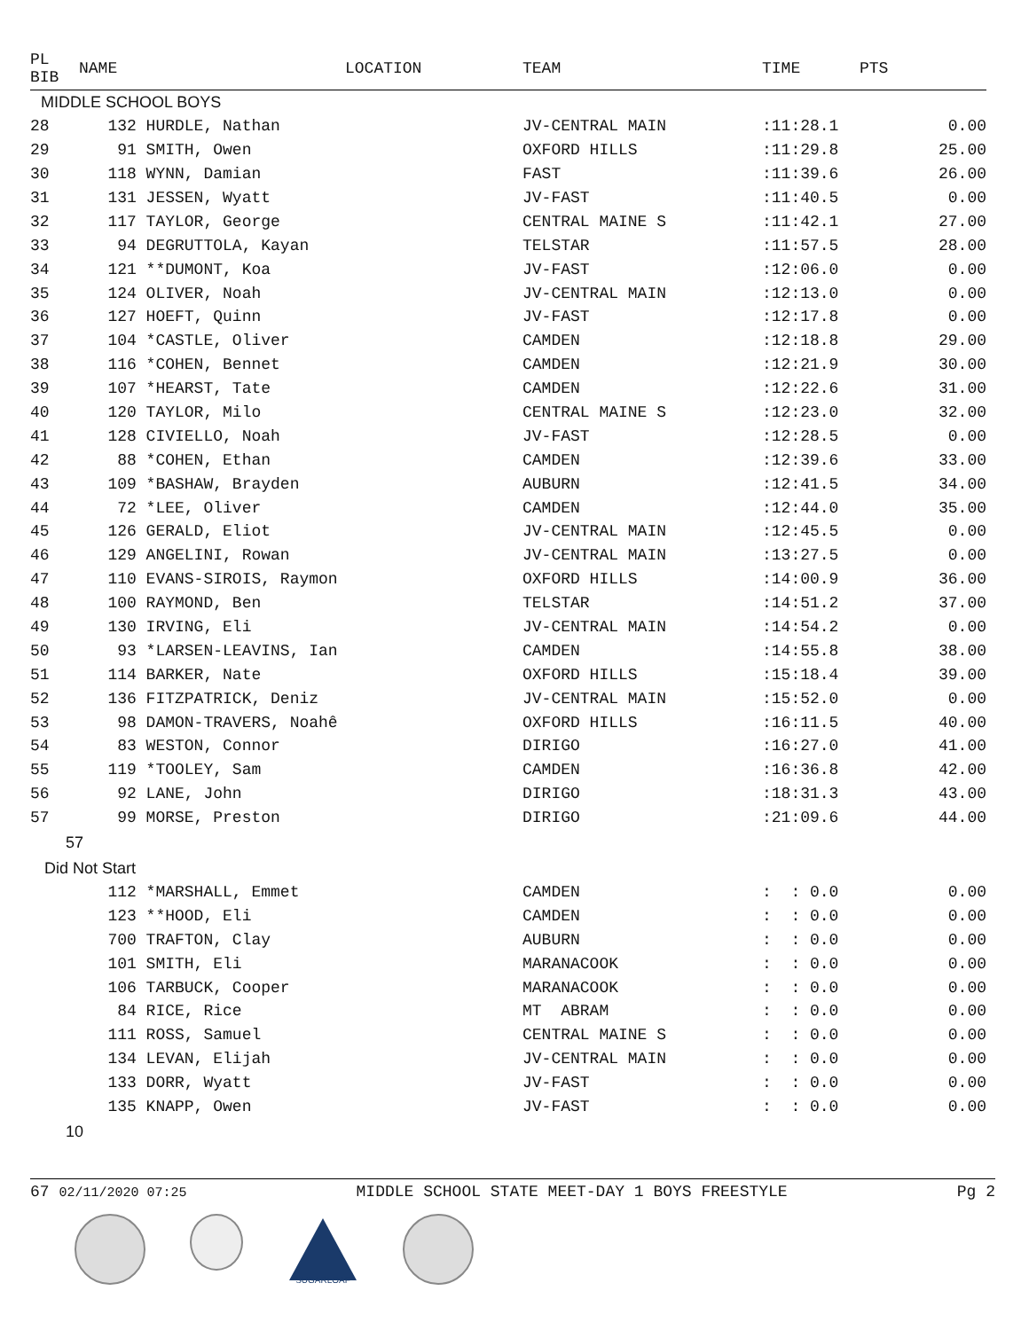| PL BIB | NAME | LOCATION | TEAM | TIME | PTS |
| --- | --- | --- | --- | --- | --- |
| MIDDLE SCHOOL BOYS | | | | | |
| 28 | 132 HURDLE, Nathan | | JV-CENTRAL MAIN | :11:28.1 | 0.00 |
| 29 | 91 SMITH, Owen | | OXFORD HILLS | :11:29.8 | 25.00 |
| 30 | 118 WYNN, Damian | | FAST | :11:39.6 | 26.00 |
| 31 | 131 JESSEN, Wyatt | | JV-FAST | :11:40.5 | 0.00 |
| 32 | 117 TAYLOR, George | | CENTRAL MAINE S | :11:42.1 | 27.00 |
| 33 | 94 DEGRUTTOLA, Kayan | | TELSTAR | :11:57.5 | 28.00 |
| 34 | 121 **DUMONT, Koa | | JV-FAST | :12:06.0 | 0.00 |
| 35 | 124 OLIVER, Noah | | JV-CENTRAL MAIN | :12:13.0 | 0.00 |
| 36 | 127 HOEFT, Quinn | | JV-FAST | :12:17.8 | 0.00 |
| 37 | 104 *CASTLE, Oliver | | CAMDEN | :12:18.8 | 29.00 |
| 38 | 116 *COHEN, Bennet | | CAMDEN | :12:21.9 | 30.00 |
| 39 | 107 *HEARST, Tate | | CAMDEN | :12:22.6 | 31.00 |
| 40 | 120 TAYLOR, Milo | | CENTRAL MAINE S | :12:23.0 | 32.00 |
| 41 | 128 CIVIELLO, Noah | | JV-FAST | :12:28.5 | 0.00 |
| 42 | 88 *COHEN, Ethan | | CAMDEN | :12:39.6 | 33.00 |
| 43 | 109 *BASHAW, Brayden | | AUBURN | :12:41.5 | 34.00 |
| 44 | 72 *LEE, Oliver | | CAMDEN | :12:44.0 | 35.00 |
| 45 | 126 GERALD, Eliot | | JV-CENTRAL MAIN | :12:45.5 | 0.00 |
| 46 | 129 ANGELINI, Rowan | | JV-CENTRAL MAIN | :13:27.5 | 0.00 |
| 47 | 110 EVANS-SIROIS, Raymon | | OXFORD HILLS | :14:00.9 | 36.00 |
| 48 | 100 RAYMOND, Ben | | TELSTAR | :14:51.2 | 37.00 |
| 49 | 130 IRVING, Eli | | JV-CENTRAL MAIN | :14:54.2 | 0.00 |
| 50 | 93 *LARSEN-LEAVINS, Ian | | CAMDEN | :14:55.8 | 38.00 |
| 51 | 114 BARKER, Nate | | OXFORD HILLS | :15:18.4 | 39.00 |
| 52 | 136 FITZPATRICK, Deniz | | JV-CENTRAL MAIN | :15:52.0 | 0.00 |
| 53 | 98 DAMON-TRAVERS, Noahê | | OXFORD HILLS | :16:11.5 | 40.00 |
| 54 | 83 WESTON, Connor | | DIRIGO | :16:27.0 | 41.00 |
| 55 | 119 *TOOLEY, Sam | | CAMDEN | :16:36.8 | 42.00 |
| 56 | 92 LANE, John | | DIRIGO | :18:31.3 | 43.00 |
| 57 | 99 MORSE, Preston | | DIRIGO | :21:09.6 | 44.00 |
| 57 | | | | | |
| Did Not Start | | | | | |
| | 112 *MARSHALL, Emmet | | CAMDEN | : : 0.0 | 0.00 |
| | 123 **HOOD, Eli | | CAMDEN | : : 0.0 | 0.00 |
| | 700 TRAFTON, Clay | | AUBURN | : : 0.0 | 0.00 |
| | 101 SMITH, Eli | | MARANACOOK | : : 0.0 | 0.00 |
| | 106 TARBUCK, Cooper | | MARANACOOK | : : 0.0 | 0.00 |
| | 84 RICE, Rice | | MT ABRAM | : : 0.0 | 0.00 |
| | 111 ROSS, Samuel | | CENTRAL MAINE S | : : 0.0 | 0.00 |
| | 134 LEVAN, Elijah | | JV-CENTRAL MAIN | : : 0.0 | 0.00 |
| | 133 DORR, Wyatt | | JV-FAST | : : 0.0 | 0.00 |
| | 135 KNAPP, Owen | | JV-FAST | : : 0.0 | 0.00 |
| 10 | | | | | |
67 02/11/2020 07:25 MIDDLE SCHOOL STATE MEET-DAY 1 BOYS FREESTYLE Pg 2
SUGARLOAF